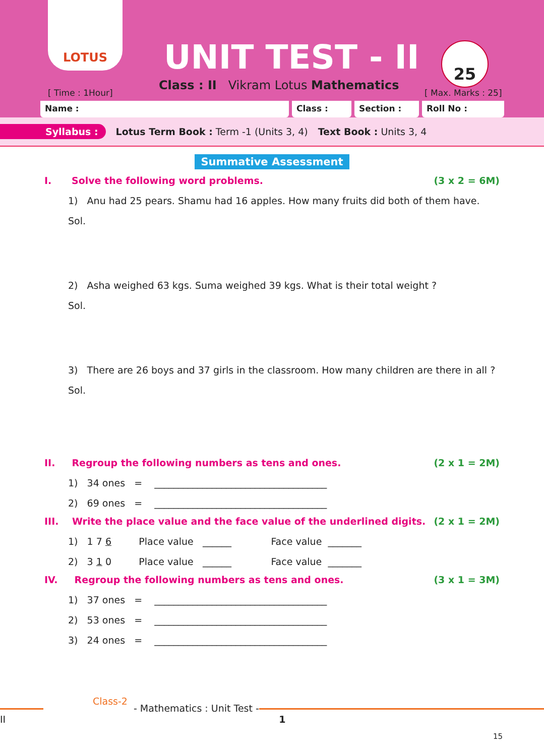LOTUS
UNIT TEST - II
Class : II Vikram Lotus Mathematics
[ Time : 1Hour]
25
[ Max. Marks : 25]
Name : Class : Section : Roll No :
Syllabus : Lotus Term Book : Term -1 (Units 3, 4) Text Book : Units 3, 4
Summative Assessment
I. Solve the following word problems. (3 x 2 = 6M)
1) Anu had 25 pears. Shamu had 16 apples. How many fruits did both of them have.
Sol.
2) Asha weighed 63 kgs. Suma weighed 39 kgs. What is their total weight ?
Sol.
3) There are 26 boys and 37 girls in the classroom. How many children are there in all ?
Sol.
II. Regroup the following numbers as tens and ones. (2 x 1 = 2M)
1) 34 ones = ____________________________________
2) 69 ones = ____________________________________
III. Write the place value and the face value of the underlined digits. (2 x 1 = 2M)
1) 1 7 6 Place value ______ Face value _______
2) 3 1 0 Place value ______ Face value _______
IV. Regroup the following numbers as tens and ones. (3 x 1 = 3M)
1) 37 ones = ____________________________________
2) 53 ones = ____________________________________
3) 24 ones = ____________________________________
Class-2 - Mathematics : Unit Test - II 1
15